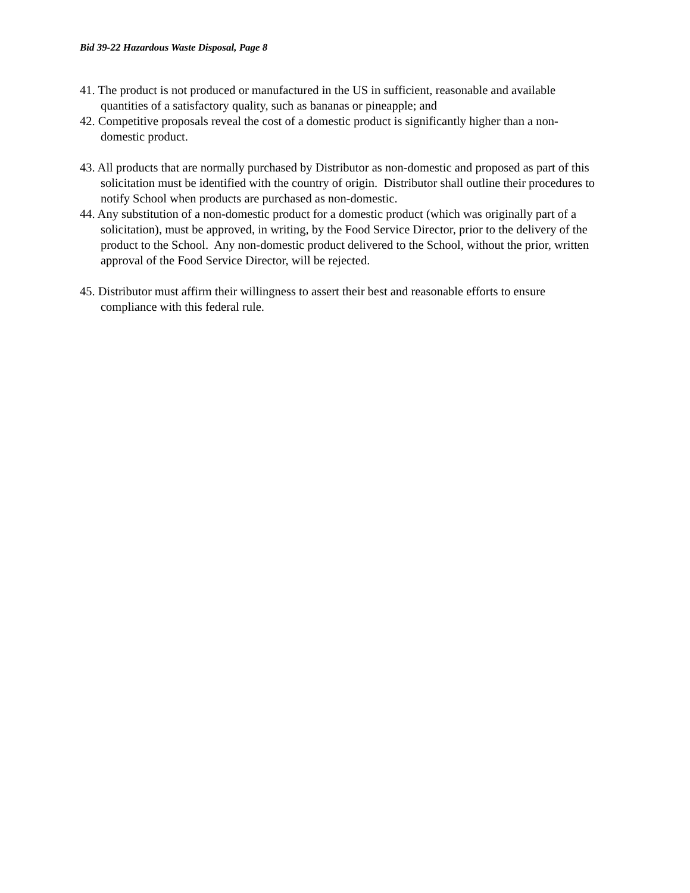Bid 39-22 Hazardous Waste Disposal, Page 8
41. The product is not produced or manufactured in the US in sufficient, reasonable and available quantities of a satisfactory quality, such as bananas or pineapple; and
42. Competitive proposals reveal the cost of a domestic product is significantly higher than a non-domestic product.
43. All products that are normally purchased by Distributor as non-domestic and proposed as part of this solicitation must be identified with the country of origin. Distributor shall outline their procedures to notify School when products are purchased as non-domestic.
44. Any substitution of a non-domestic product for a domestic product (which was originally part of a solicitation), must be approved, in writing, by the Food Service Director, prior to the delivery of the product to the School. Any non-domestic product delivered to the School, without the prior, written approval of the Food Service Director, will be rejected.
45. Distributor must affirm their willingness to assert their best and reasonable efforts to ensure compliance with this federal rule.